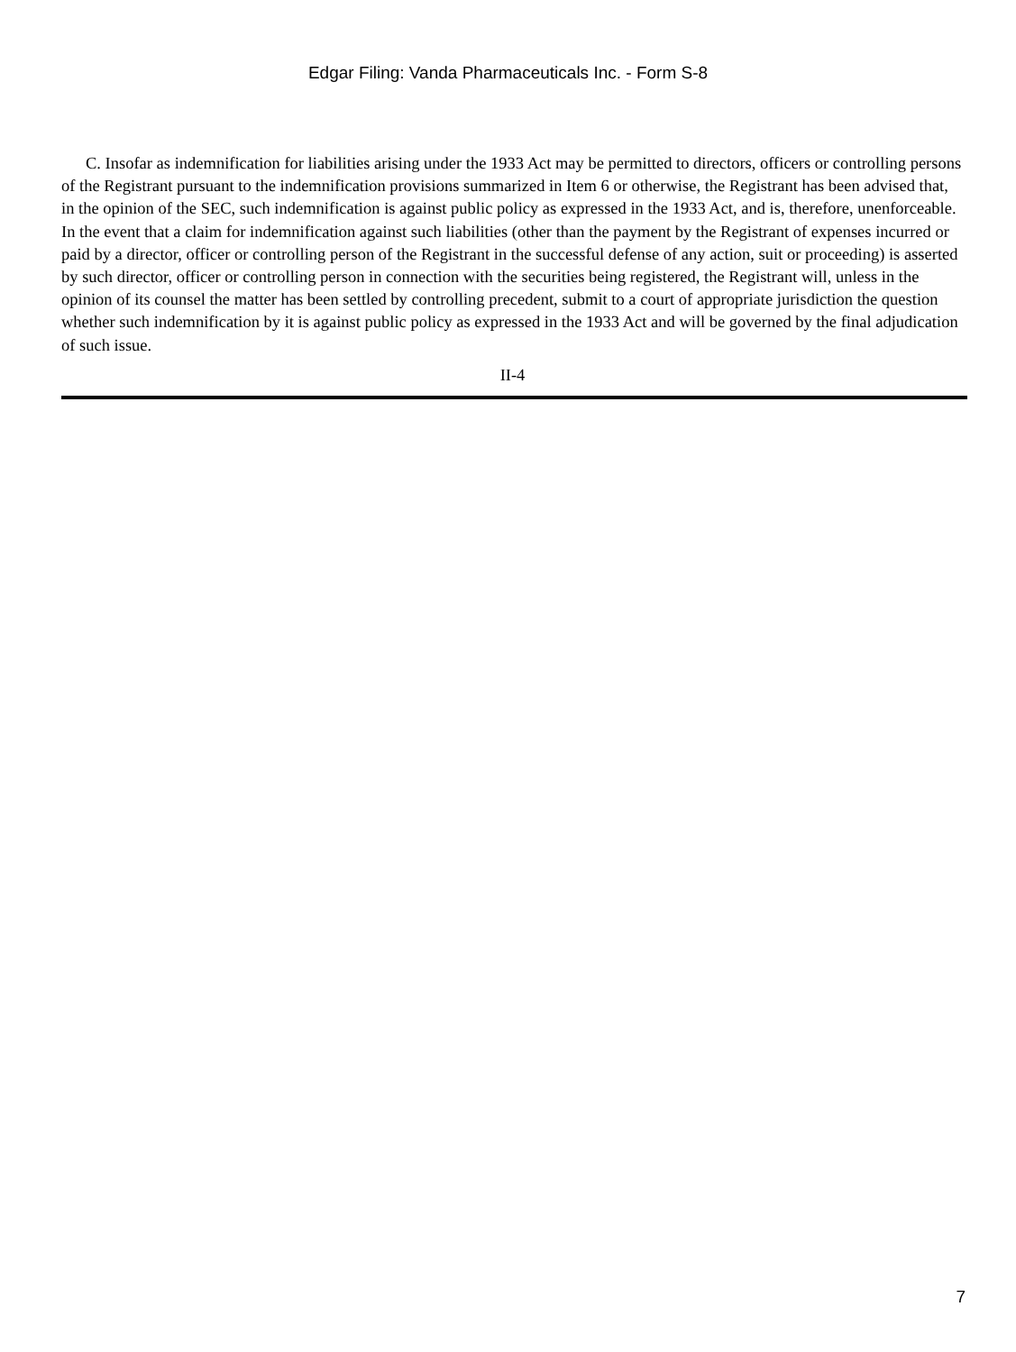Edgar Filing: Vanda Pharmaceuticals Inc. - Form S-8
C. Insofar as indemnification for liabilities arising under the 1933 Act may be permitted to directors, officers or controlling persons of the Registrant pursuant to the indemnification provisions summarized in Item 6 or otherwise, the Registrant has been advised that, in the opinion of the SEC, such indemnification is against public policy as expressed in the 1933 Act, and is, therefore, unenforceable. In the event that a claim for indemnification against such liabilities (other than the payment by the Registrant of expenses incurred or paid by a director, officer or controlling person of the Registrant in the successful defense of any action, suit or proceeding) is asserted by such director, officer or controlling person in connection with the securities being registered, the Registrant will, unless in the opinion of its counsel the matter has been settled by controlling precedent, submit to a court of appropriate jurisdiction the question whether such indemnification by it is against public policy as expressed in the 1933 Act and will be governed by the final adjudication of such issue.
II-4
7